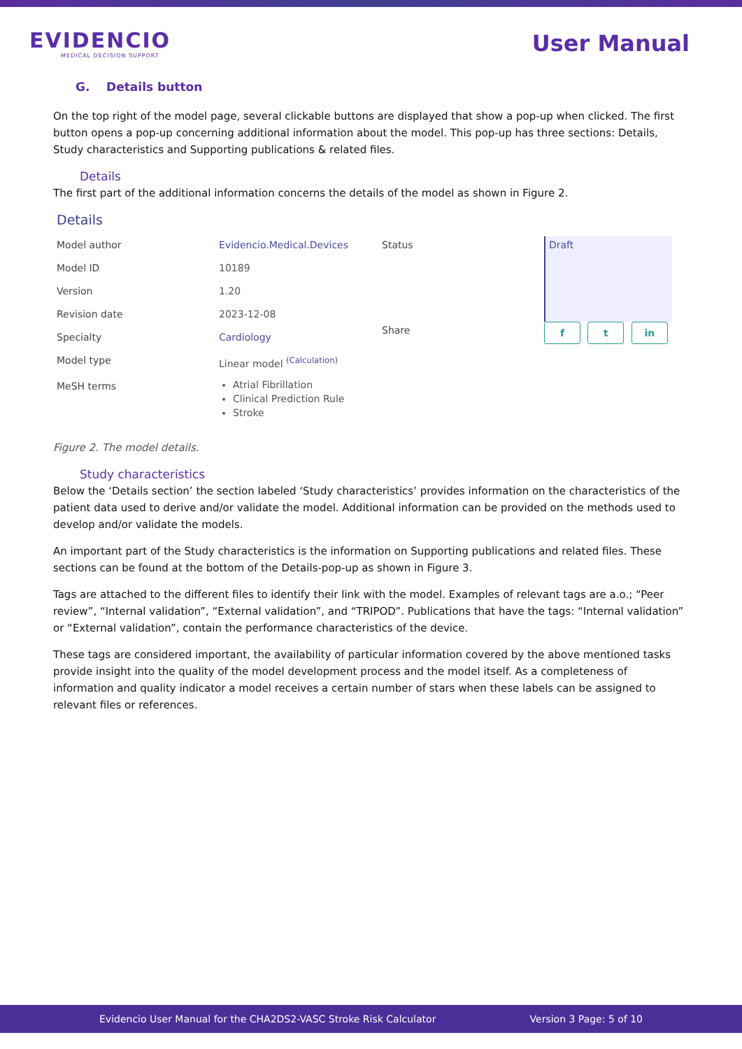EVIDENCIO
MEDICAL DECISION SUPPORT
User Manual
G. Details button
On the top right of the model page, several clickable buttons are displayed that show a pop-up when clicked. The first button opens a pop-up concerning additional information about the model. This pop-up has three sections: Details, Study characteristics and Supporting publications & related files.
Details
The first part of the additional information concerns the details of the model as shown in Figure 2.
Details
| Model author | Evidencio.Medical.Devices |
| Model ID | 10189 |
| Version | 1.20 |
| Revision date | 2023-12-08 |
| Specialty | Cardiology |
| Model type | Linear model <sup>(Calculation)</sup> |
| MeSH terms | Atrial Fibrillation Clinical Prediction Rule Stroke |
| Status | Draft |
| Share | f t in |
Figure 2. The model details.
Study characteristics
Below the ‘Details section’ the section labeled ‘Study characteristics’ provides information on the characteristics of the patient data used to derive and/or validate the model. Additional information can be provided on the methods used to develop and/or validate the models.
An important part of the Study characteristics is the information on Supporting publications and related files. These sections can be found at the bottom of the Details-pop-up as shown in Figure 3.
Tags are attached to the different files to identify their link with the model. Examples of relevant tags are a.o.; “Peer review”, “Internal validation”, “External validation”, and “TRIPOD”. Publications that have the tags: “Internal validation” or “External validation”, contain the performance characteristics of the device.
These tags are considered important, the availability of particular information covered by the above mentioned tasks provide insight into the quality of the model development process and the model itself. As a completeness of information and quality indicator a model receives a certain number of stars when these labels can be assigned to relevant files or references.
Evidencio User Manual for the CHA2DS2-VASC Stroke Risk Calculator Version 3 Page: 5 of 10